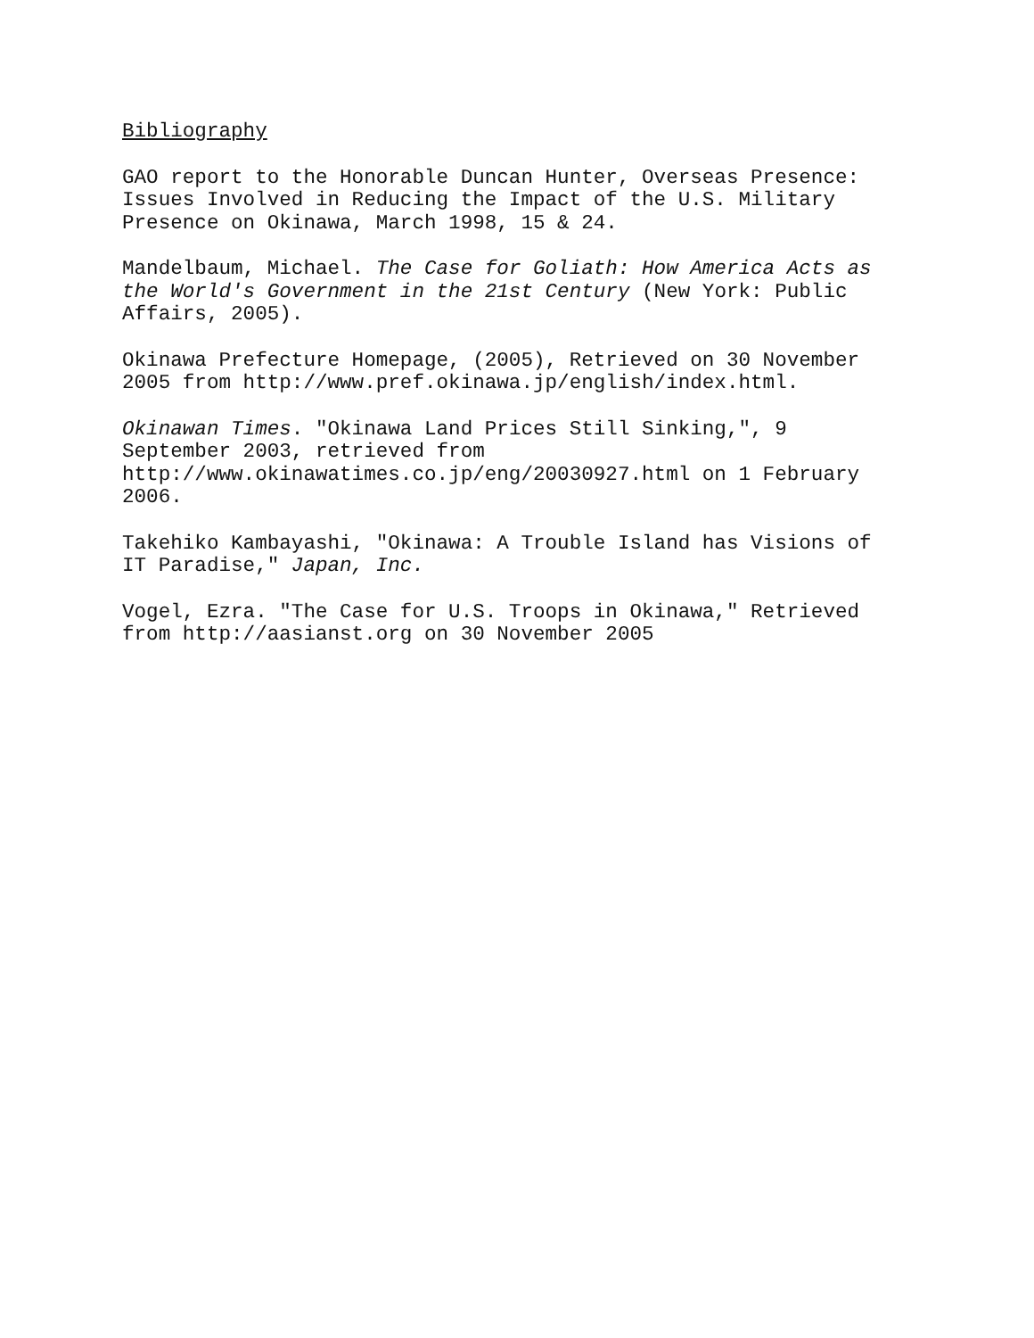Bibliography
GAO report to the Honorable Duncan Hunter, Overseas Presence: Issues Involved in Reducing the Impact of the U.S. Military Presence on Okinawa, March 1998, 15 & 24.
Mandelbaum, Michael. The Case for Goliath: How America Acts as the World's Government in the 21st Century (New York: Public Affairs, 2005).
Okinawa Prefecture Homepage, (2005), Retrieved on 30 November 2005 from http://www.pref.okinawa.jp/english/index.html.
Okinawan Times. "Okinawa Land Prices Still Sinking,", 9 September 2003, retrieved from http://www.okinawatimes.co.jp/eng/20030927.html on 1 February 2006.
Takehiko Kambayashi, "Okinawa: A Trouble Island has Visions of IT Paradise," Japan, Inc.
Vogel, Ezra. "The Case for U.S. Troops in Okinawa," Retrieved from http://aasianst.org on 30 November 2005